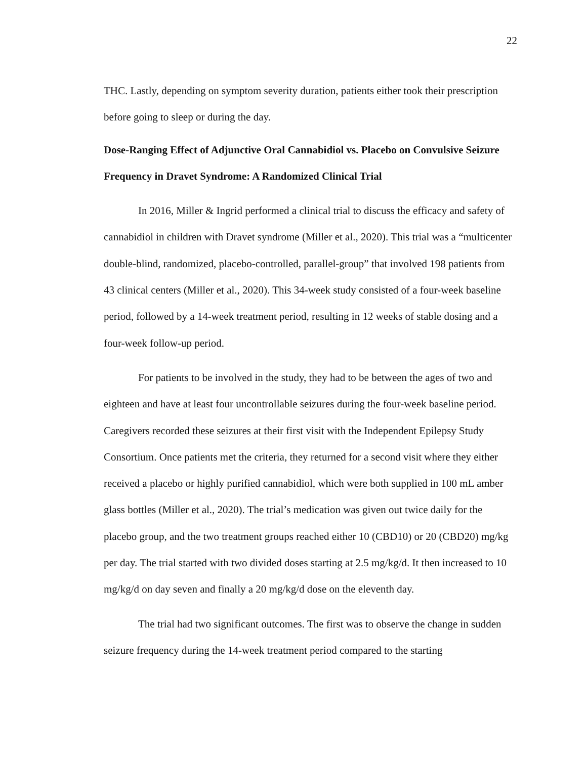22
THC. Lastly, depending on symptom severity duration, patients either took their prescription before going to sleep or during the day.
Dose-Ranging Effect of Adjunctive Oral Cannabidiol vs. Placebo on Convulsive Seizure Frequency in Dravet Syndrome: A Randomized Clinical Trial
In 2016, Miller & Ingrid performed a clinical trial to discuss the efficacy and safety of cannabidiol in children with Dravet syndrome (Miller et al., 2020). This trial was a “multicenter double-blind, randomized, placebo-controlled, parallel-group” that involved 198 patients from 43 clinical centers (Miller et al., 2020). This 34-week study consisted of a four-week baseline period, followed by a 14-week treatment period, resulting in 12 weeks of stable dosing and a four-week follow-up period.
For patients to be involved in the study, they had to be between the ages of two and eighteen and have at least four uncontrollable seizures during the four-week baseline period. Caregivers recorded these seizures at their first visit with the Independent Epilepsy Study Consortium. Once patients met the criteria, they returned for a second visit where they either received a placebo or highly purified cannabidiol, which were both supplied in 100 mL amber glass bottles (Miller et al., 2020). The trial’s medication was given out twice daily for the placebo group, and the two treatment groups reached either 10 (CBD10) or 20 (CBD20) mg/kg per day. The trial started with two divided doses starting at 2.5 mg/kg/d. It then increased to 10 mg/kg/d on day seven and finally a 20 mg/kg/d dose on the eleventh day.
The trial had two significant outcomes. The first was to observe the change in sudden seizure frequency during the 14-week treatment period compared to the starting